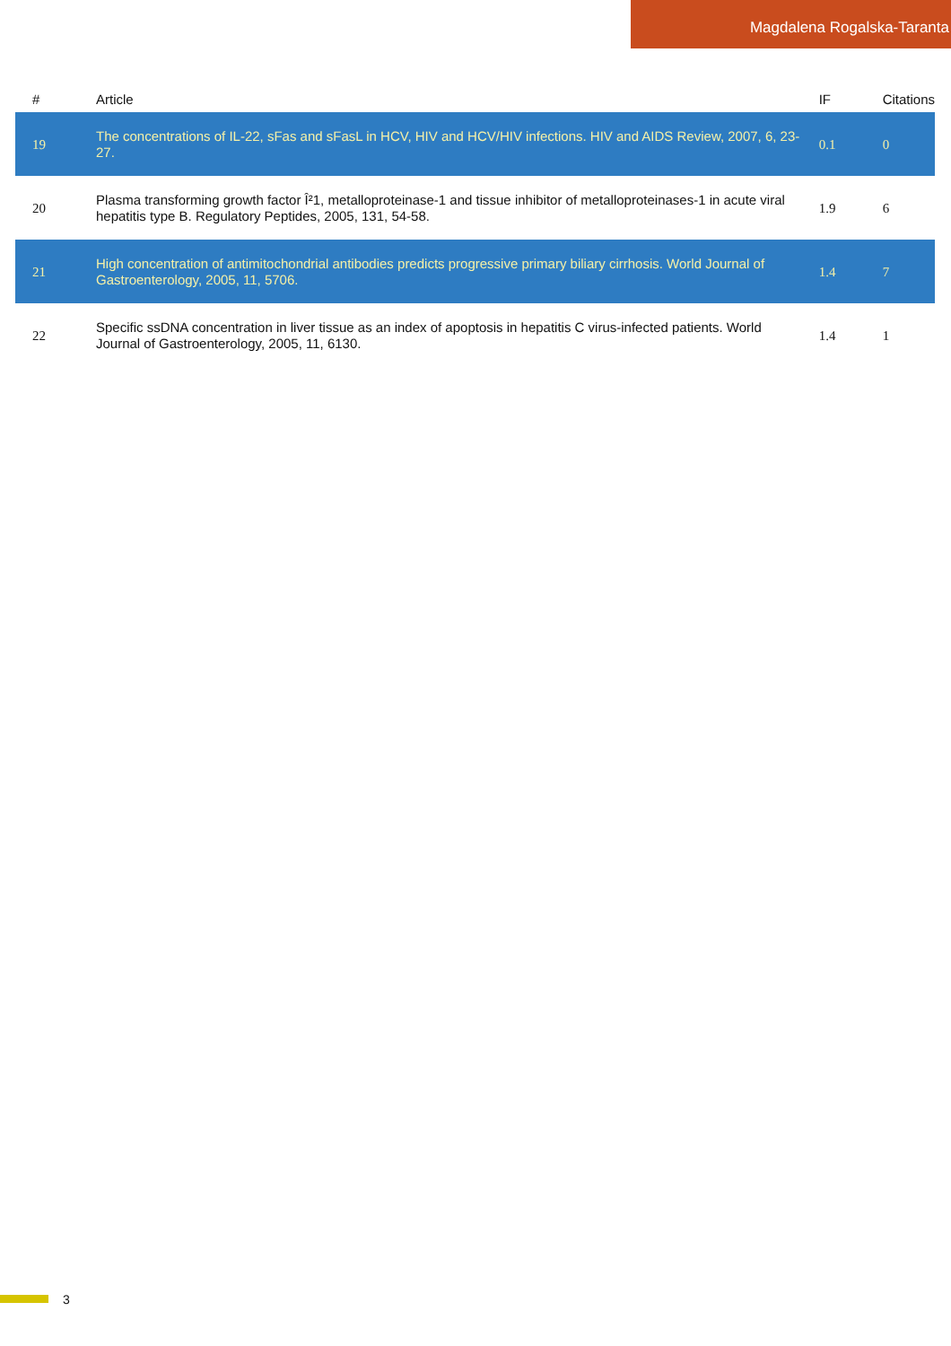Magdalena Rogalska-Taranta
| # | Article | IF | Citations |
| --- | --- | --- | --- |
| 19 | The concentrations of IL-22, sFas and sFasL in HCV, HIV and HCV/HIV infections. HIV and AIDS Review, 2007, 6, 23-27. | 0.1 | 0 |
| 20 | Plasma transforming growth factor Î²1, metalloproteinase-1 and tissue inhibitor of metalloproteinases-1 in acute viral hepatitis type B. Regulatory Peptides, 2005, 131, 54-58. | 1.9 | 6 |
| 21 | High concentration of antimitochondrial antibodies predicts progressive primary biliary cirrhosis. World Journal of Gastroenterology, 2005, 11, 5706. | 1.4 | 7 |
| 22 | Specific ssDNA concentration in liver tissue as an index of apoptosis in hepatitis C virus-infected patients. World Journal of Gastroenterology, 2005, 11, 6130. | 1.4 | 1 |
3